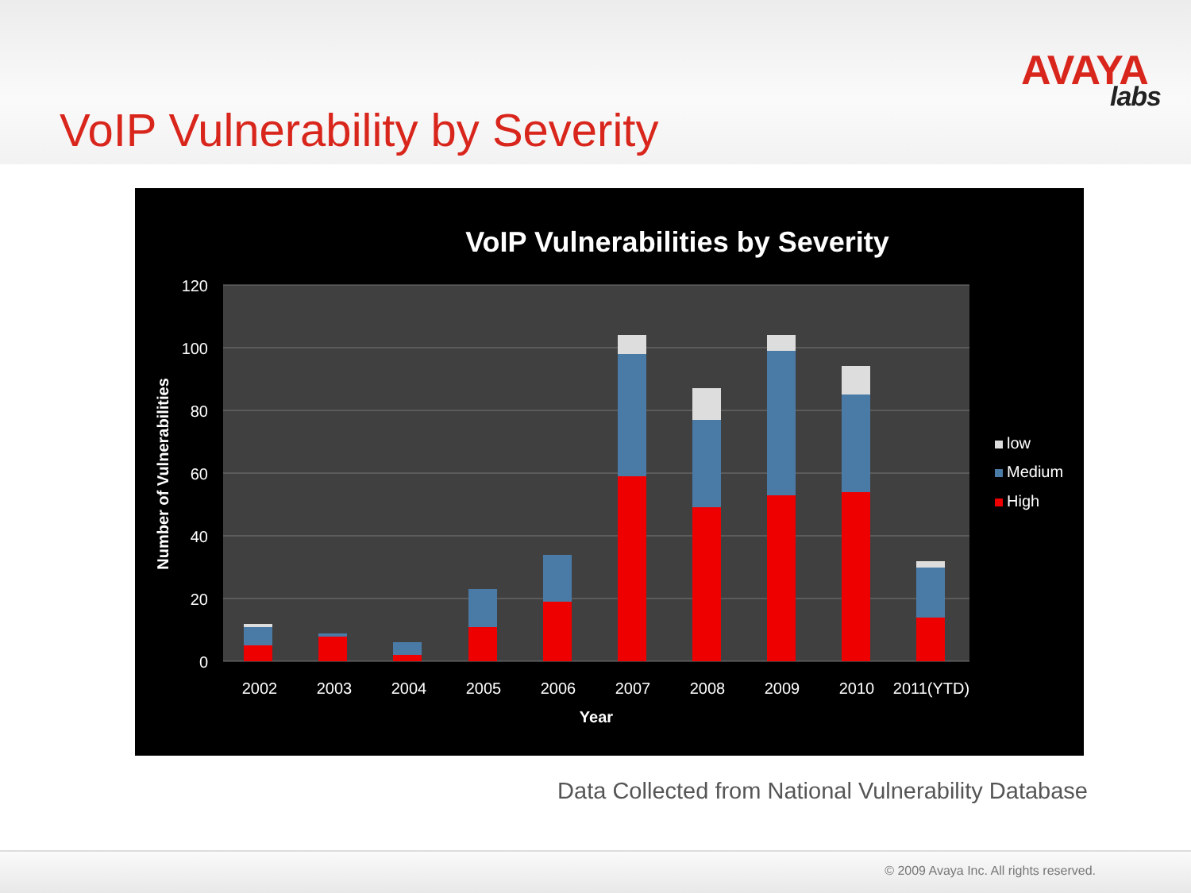AVAYA
labs
VoIP Vulnerability by Severity
VoIP Vulnerabilities by Severity
120
100
80
60
40
20
0
Number of Vulnerabilities
2002
2003
2004
2005
2006
2007
2008
2009
2010
2011(YTD)
Year
low
Medium
High
Data Collected from National Vulnerability Database
© 2009 Avaya Inc. All rights reserved.